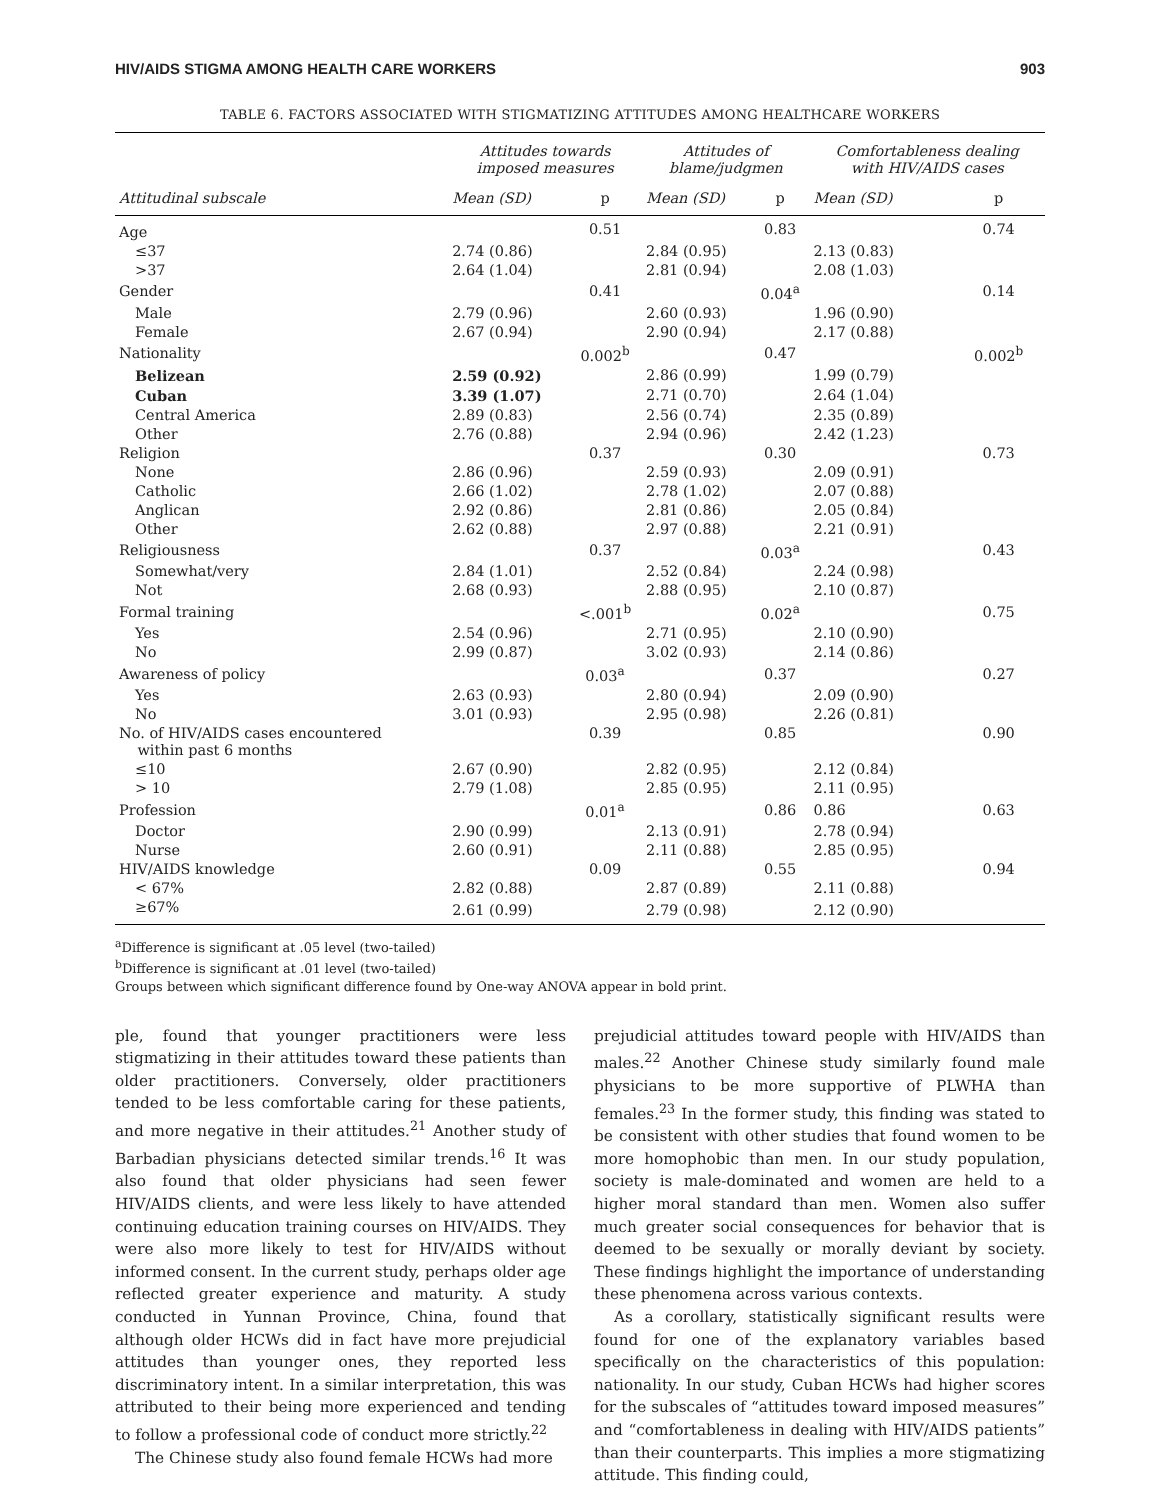HIV/AIDS STIGMA AMONG HEALTH CARE WORKERS 903
TABLE 6. FACTORS ASSOCIATED WITH STIGMATIZING ATTITUDES AMONG HEALTHCARE WORKERS
| | Attitudes towards imposed measures | | Attitudes of blame/judgmen | | Comfortableness dealing with HIV/AIDS cases | |
| --- | --- | --- | --- | --- | --- | --- |
| Attitudinal subscale | Mean (SD) | p | Mean (SD) | p | Mean (SD) | p |
| Age | | 0.51 | | 0.83 | | 0.74 |
| ≤37 | 2.74 (0.86) | | 2.84 (0.95) | | 2.13 (0.83) | |
| >37 | 2.64 (1.04) | | 2.81 (0.94) | | 2.08 (1.03) | |
| Gender | | 0.41 | | 0.04<sup>a</sup> | | 0.14 |
| Male | 2.79 (0.96) | | 2.60 (0.93) | | 1.96 (0.90) | |
| Female | 2.67 (0.94) | | 2.90 (0.94) | | 2.17 (0.88) | |
| Nationality | | 0.002<sup>b</sup> | | 0.47 | | 0.002<sup>b</sup> |
| Belizean | 2.59 (0.92) | | 2.86 (0.99) | | 1.99 (0.79) | |
| Cuban | 3.39 (1.07) | | 2.71 (0.70) | | 2.64 (1.04) | |
| Central America | 2.89 (0.83) | | 2.56 (0.74) | | 2.35 (0.89) | |
| Other | 2.76 (0.88) | | 2.94 (0.96) | | 2.42 (1.23) | |
| Religion | | 0.37 | | 0.30 | | 0.73 |
| None | 2.86 (0.96) | | 2.59 (0.93) | | 2.09 (0.91) | |
| Catholic | 2.66 (1.02) | | 2.78 (1.02) | | 2.07 (0.88) | |
| Anglican | 2.92 (0.86) | | 2.81 (0.86) | | 2.05 (0.84) | |
| Other | 2.62 (0.88) | | 2.97 (0.88) | | 2.21 (0.91) | |
| Religiousness | | 0.37 | | 0.03<sup>a</sup> | | 0.43 |
| Somewhat/very | 2.84 (1.01) | | 2.52 (0.84) | | 2.24 (0.98) | |
| Not | 2.68 (0.93) | | 2.88 (0.95) | | 2.10 (0.87) | |
| Formal training | | <.001<sup>b</sup> | | 0.02<sup>a</sup> | | 0.75 |
| Yes | 2.54 (0.96) | | 2.71 (0.95) | | 2.10 (0.90) | |
| No | 2.99 (0.87) | | 3.02 (0.93) | | 2.14 (0.86) | |
| Awareness of policy | | 0.03<sup>a</sup> | | 0.37 | | 0.27 |
| Yes | 2.63 (0.93) | | 2.80 (0.94) | | 2.09 (0.90) | |
| No | 3.01 (0.93) | | 2.95 (0.98) | | 2.26 (0.81) | |
| No. of HIV/AIDS cases encountered within past 6 months | | 0.39 | | 0.85 | | 0.90 |
| ≤10 | 2.67 (0.90) | | 2.82 (0.95) | | 2.12 (0.84) | |
| > 10 | 2.79 (1.08) | | 2.85 (0.95) | | 2.11 (0.95) | |
| Profession | | 0.01<sup>a</sup> | | 0.86 | 0.86 | 0.63 |
| Doctor | 2.90 (0.99) | | 2.13 (0.91) | | 2.78 (0.94) | |
| Nurse | 2.60 (0.91) | | 2.11 (0.88) | | 2.85 (0.95) | |
| HIV/AIDS knowledge | | 0.09 | | 0.55 | | 0.94 |
| < 67% | 2.82 (0.88) | | 2.87 (0.89) | | 2.11 (0.88) | |
| ≥67% | 2.61 (0.99) | | 2.79 (0.98) | | 2.12 (0.90) | |
<sup>a</sup> Difference is significant at .05 level (two-tailed)
<sup>b</sup> Difference is significant at .01 level (two-tailed)
Groups between which significant difference found by One-way ANOVA appear in bold print.
ple, found that younger practitioners were less stigmatizing in their attitudes toward these patients than older practitioners. Conversely, older practitioners tended to be less comfortable caring for these patients, and more negative in their attitudes.<sup>21</sup> Another study of Barbadian physicians detected similar trends.<sup>16</sup> It was also found that older physicians had seen fewer HIV/AIDS clients, and were less likely to have attended continuing education training courses on HIV/AIDS. They were also more likely to test for HIV/AIDS without informed consent. In the current study, perhaps older age reflected greater experience and maturity. A study conducted in Yunnan Province, China, found that although older HCWs did in fact have more prejudicial attitudes than younger ones, they reported less discriminatory intent. In a similar interpretation, this was attributed to their being more experienced and tending to follow a professional code of conduct more strictly.<sup>22</sup>
The Chinese study also found female HCWs had more
prejudicial attitudes toward people with HIV/AIDS than males.<sup>22</sup> Another Chinese study similarly found male physicians to be more supportive of PLWHA than females.<sup>23</sup> In the former study, this finding was stated to be consistent with other studies that found women to be more homophobic than men. In our study population, society is male-dominated and women are held to a higher moral standard than men. Women also suffer much greater social consequences for behavior that is deemed to be sexually or morally deviant by society. These findings highlight the importance of understanding these phenomena across various contexts.
As a corollary, statistically significant results were found for one of the explanatory variables based specifically on the characteristics of this population: nationality. In our study, Cuban HCWs had higher scores for the subscales of “attitudes toward imposed measures” and “comfortableness in dealing with HIV/AIDS patients” than their counterparts. This implies a more stigmatizing attitude. This finding could,